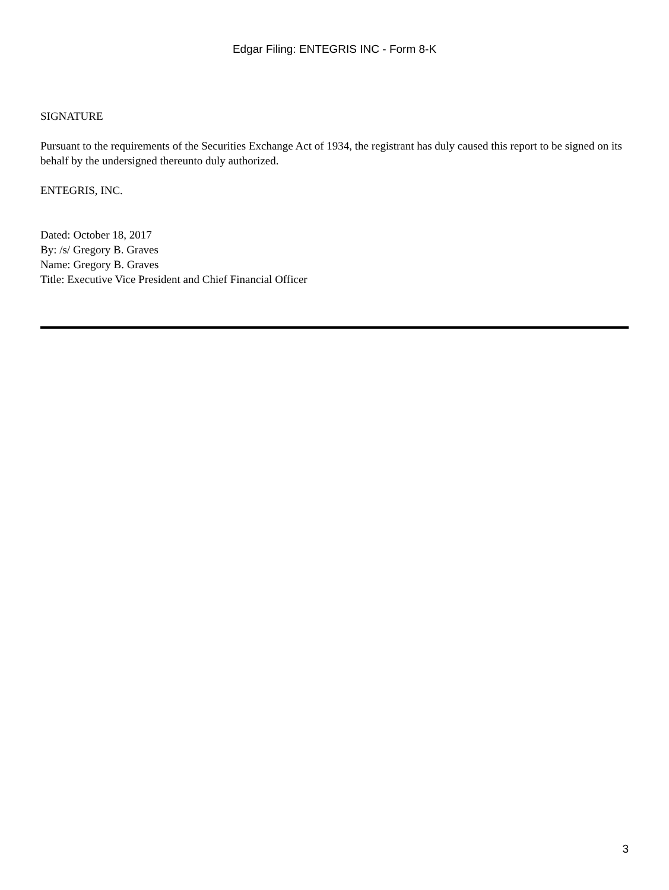Edgar Filing: ENTEGRIS INC - Form 8-K
SIGNATURE
Pursuant to the requirements of the Securities Exchange Act of 1934, the registrant has duly caused this report to be signed on its behalf by the undersigned thereunto duly authorized.
ENTEGRIS, INC.
Dated: October 18, 2017
By: /s/ Gregory B. Graves
Name: Gregory B. Graves
Title: Executive Vice President and Chief Financial Officer
3